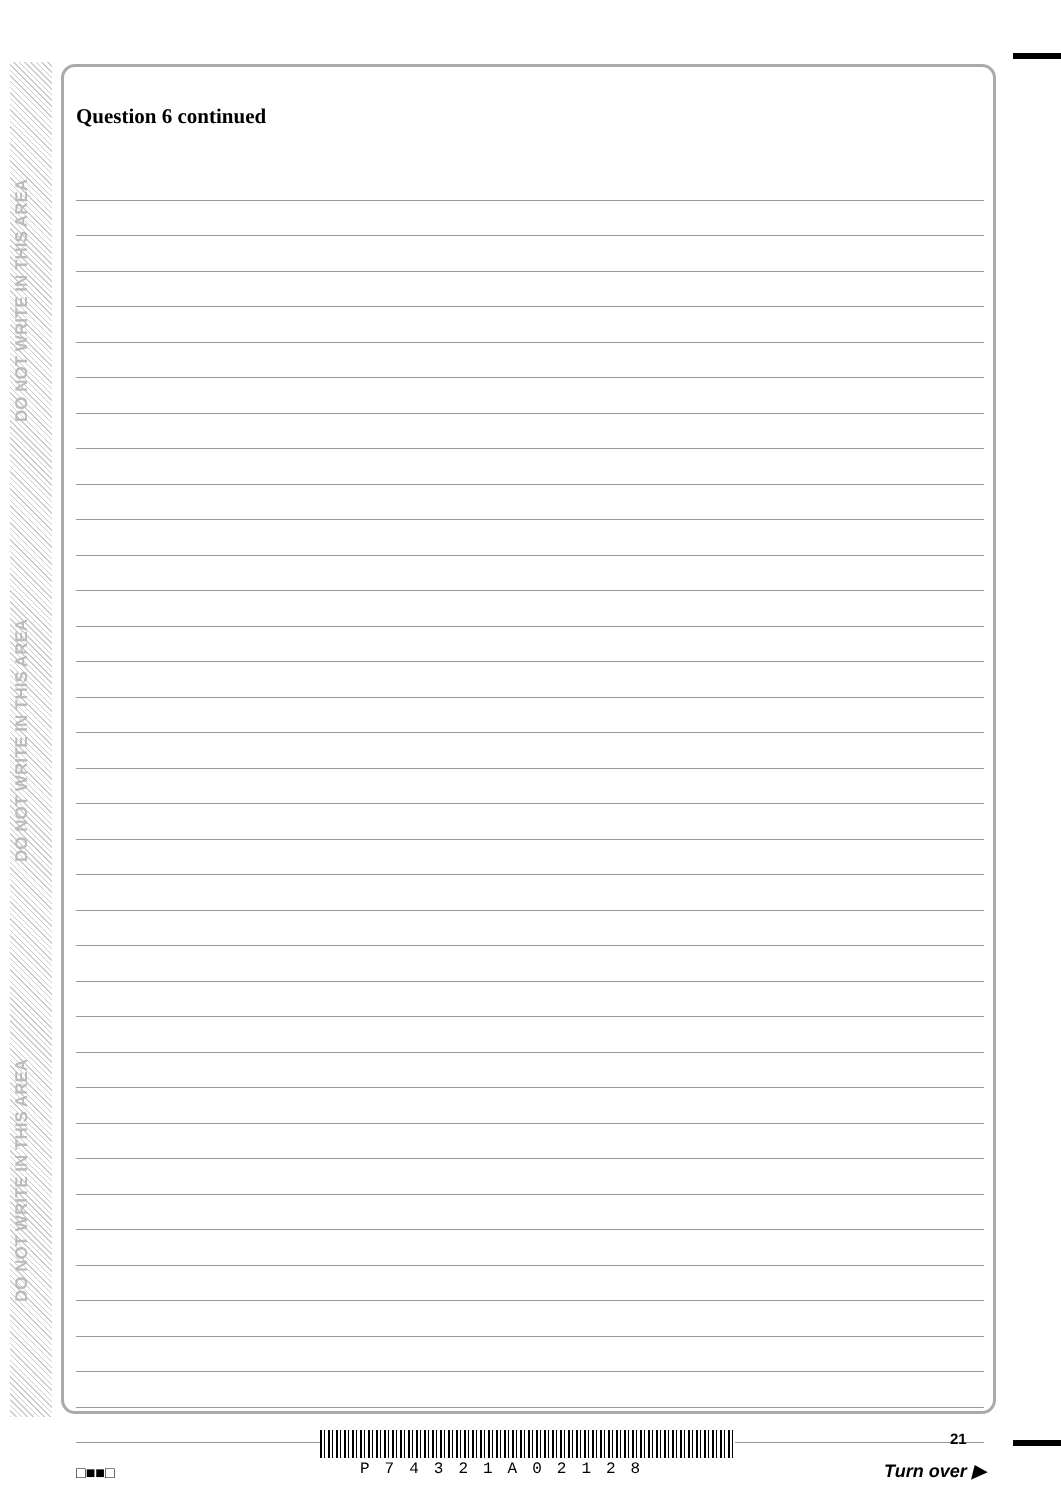DO NOT WRITE IN THIS AREA
DO NOT WRITE IN THIS AREA
DO NOT WRITE IN THIS AREA
Question 6 continued
21
□■■□ P74321A02128 Turn over ▶